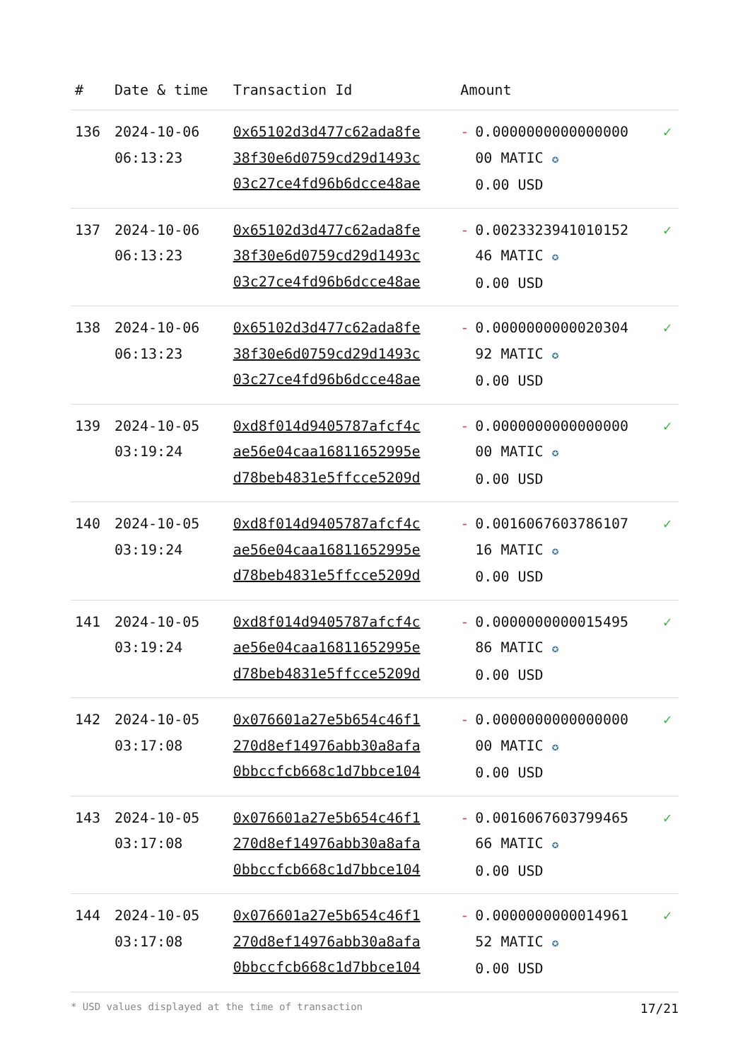| # | Date & time | Transaction Id | Amount | | |
| --- | --- | --- | --- | --- | --- |
| 136 | 2024-10-06 06:13:23 | 0x65102d3d477c62ada8fe 38f30e6d0759cd29d1493c 03c27ce4fd96b6dcce48ae | - | 0.0000000000000000 00 MATIC ✪ 0.00 USD | ✓ |
| 137 | 2024-10-06 06:13:23 | 0x65102d3d477c62ada8fe 38f30e6d0759cd29d1493c 03c27ce4fd96b6dcce48ae | - | 0.0023323941010152 46 MATIC ✪ 0.00 USD | ✓ |
| 138 | 2024-10-06 06:13:23 | 0x65102d3d477c62ada8fe 38f30e6d0759cd29d1493c 03c27ce4fd96b6dcce48ae | - | 0.0000000000020304 92 MATIC ✪ 0.00 USD | ✓ |
| 139 | 2024-10-05 03:19:24 | 0xd8f014d9405787afcf4c ae56e04caa16811652995e d78beb4831e5ffcce5209d | - | 0.0000000000000000 00 MATIC ✪ 0.00 USD | ✓ |
| 140 | 2024-10-05 03:19:24 | 0xd8f014d9405787afcf4c ae56e04caa16811652995e d78beb4831e5ffcce5209d | - | 0.0016067603786107 16 MATIC ✪ 0.00 USD | ✓ |
| 141 | 2024-10-05 03:19:24 | 0xd8f014d9405787afcf4c ae56e04caa16811652995e d78beb4831e5ffcce5209d | - | 0.0000000000015495 86 MATIC ✪ 0.00 USD | ✓ |
| 142 | 2024-10-05 03:17:08 | 0x076601a27e5b654c46f1 270d8ef14976abb30a8afa 0bbccfcb668c1d7bbce104 | - | 0.0000000000000000 00 MATIC ✪ 0.00 USD | ✓ |
| 143 | 2024-10-05 03:17:08 | 0x076601a27e5b654c46f1 270d8ef14976abb30a8afa 0bbccfcb668c1d7bbce104 | - | 0.0016067603799465 66 MATIC ✪ 0.00 USD | ✓ |
| 144 | 2024-10-05 03:17:08 | 0x076601a27e5b654c46f1 270d8ef14976abb30a8afa 0bbccfcb668c1d7bbce104 | - | 0.0000000000014961 52 MATIC ✪ 0.00 USD | ✓ |
* USD values displayed at the time of transaction 17/21